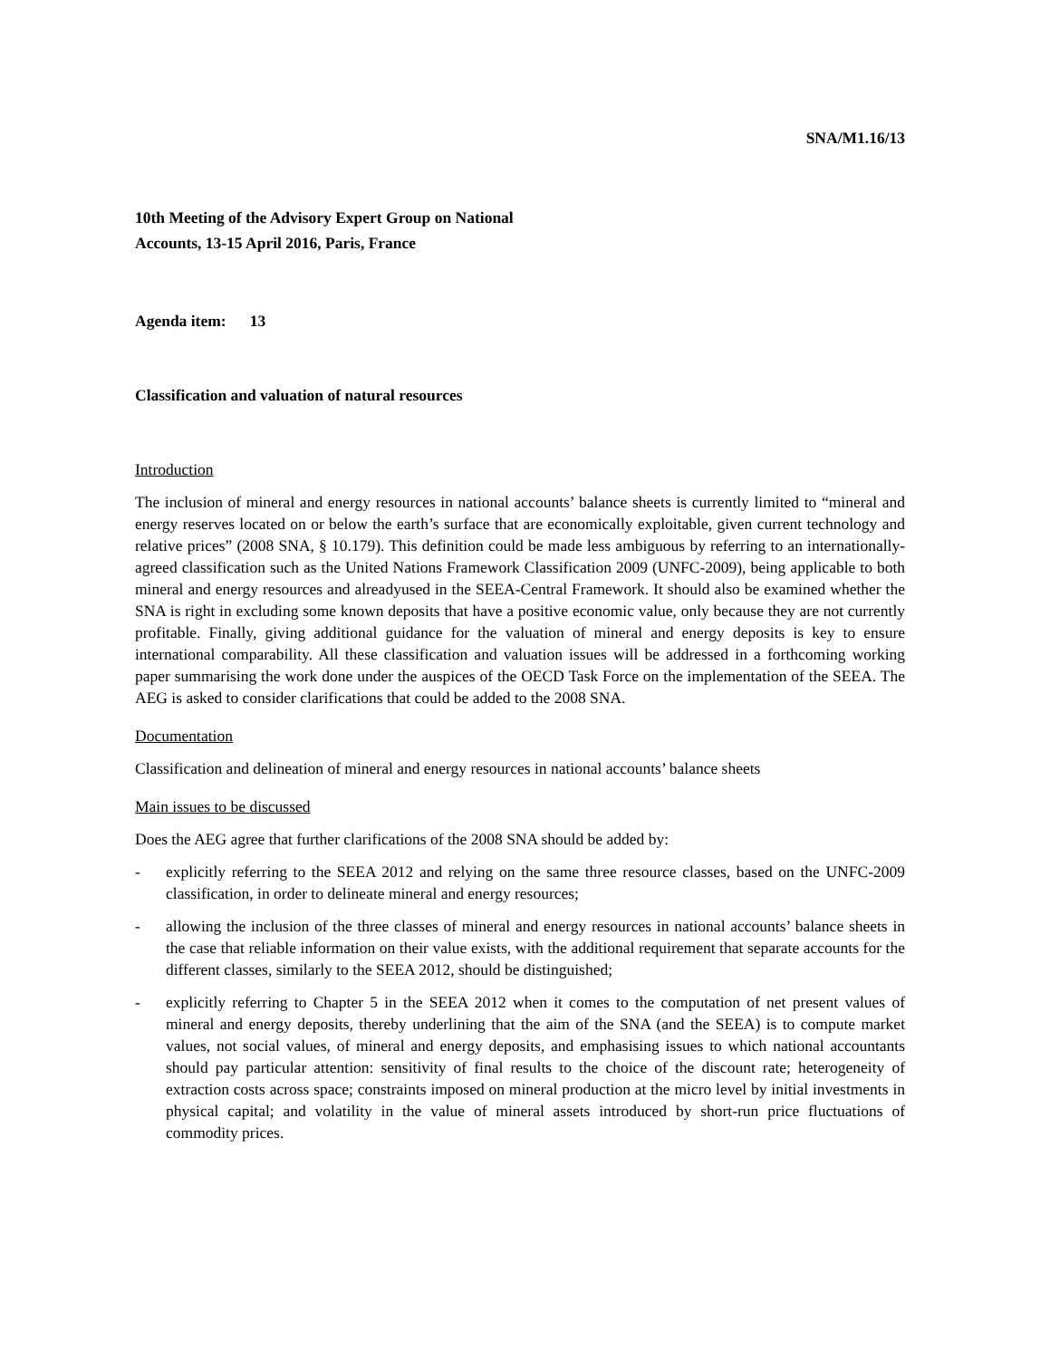SNA/M1.16/13
10th Meeting of the Advisory Expert Group on National
Accounts, 13-15 April 2016, Paris, France
Agenda item: 13
Classification and valuation of natural resources
Introduction
The inclusion of mineral and energy resources in national accounts’ balance sheets is currently limited to “mineral and energy reserves located on or below the earth’s surface that are economically exploitable, given current technology and relative prices” (2008 SNA, § 10.179). This definition could be made less ambiguous by referring to an internationally-agreed classification such as the United Nations Framework Classification 2009 (UNFC-2009), being applicable to both mineral and energy resources and alreadyused in the SEEA-Central Framework. It should also be examined whether the SNA is right in excluding some known deposits that have a positive economic value, only because they are not currently profitable. Finally, giving additional guidance for the valuation of mineral and energy deposits is key to ensure international comparability. All these classification and valuation issues will be addressed in a forthcoming working paper summarising the work done under the auspices of the OECD Task Force on the implementation of the SEEA. The AEG is asked to consider clarifications that could be added to the 2008 SNA.
Documentation
Classification and delineation of mineral and energy resources in national accounts’ balance sheets
Main issues to be discussed
Does the AEG agree that further clarifications of the 2008 SNA should be added by:
- explicitly referring to the SEEA 2012 and relying on the same three resource classes, based on the UNFC-2009 classification, in order to delineate mineral and energy resources;
- allowing the inclusion of the three classes of mineral and energy resources in national accounts’ balance sheets in the case that reliable information on their value exists, with the additional requirement that separate accounts for the different classes, similarly to the SEEA 2012, should be distinguished;
- explicitly referring to Chapter 5 in the SEEA 2012 when it comes to the computation of net present values of mineral and energy deposits, thereby underlining that the aim of the SNA (and the SEEA) is to compute market values, not social values, of mineral and energy deposits, and emphasising issues to which national accountants should pay particular attention: sensitivity of final results to the choice of the discount rate; heterogeneity of extraction costs across space; constraints imposed on mineral production at the micro level by initial investments in physical capital; and volatility in the value of mineral assets introduced by short-run price fluctuations of commodity prices.